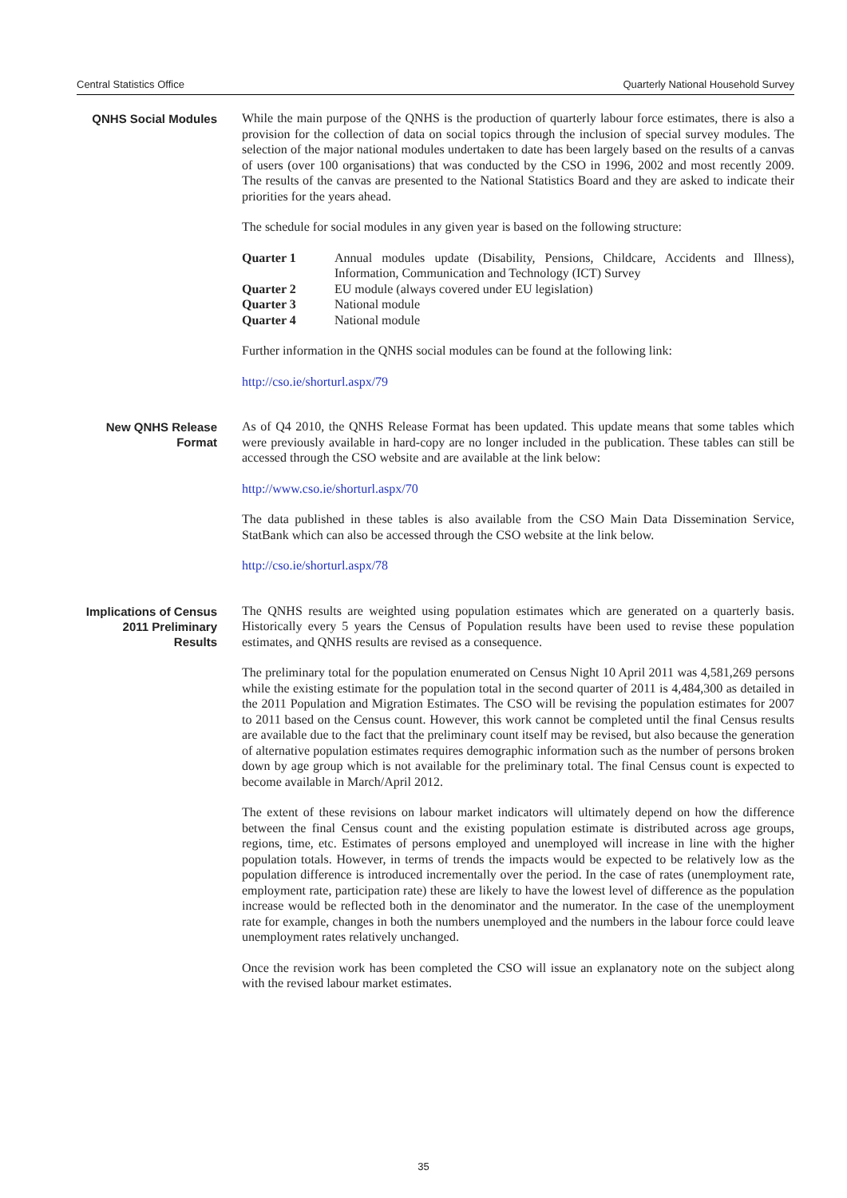Central Statistics Office Quarterly National Household Survey
QNHS Social Modules
While the main purpose of the QNHS is the production of quarterly labour force estimates, there is also a provision for the collection of data on social topics through the inclusion of special survey modules. The selection of the major national modules undertaken to date has been largely based on the results of a canvas of users (over 100 organisations) that was conducted by the CSO in 1996, 2002 and most recently 2009. The results of the canvas are presented to the National Statistics Board and they are asked to indicate their priorities for the years ahead.
The schedule for social modules in any given year is based on the following structure:
| Quarter 1 | Annual modules update (Disability, Pensions, Childcare, Accidents and Illness), Information, Communication and Technology (ICT) Survey |
| Quarter 2 | EU module (always covered under EU legislation) |
| Quarter 3 | National module |
| Quarter 4 | National module |
Further information in the QNHS social modules can be found at the following link:
http://cso.ie/shorturl.aspx/79
New QNHS Release
Format
As of Q4 2010, the QNHS Release Format has been updated. This update means that some tables which were previously available in hard-copy are no longer included in the publication. These tables can still be accessed through the CSO website and are available at the link below:
http://www.cso.ie/shorturl.aspx/70
The data published in these tables is also available from the CSO Main Data Dissemination Service, StatBank which can also be accessed through the CSO website at the link below.
http://cso.ie/shorturl.aspx/78
Implications of Census
2011 Preliminary
Results
The QNHS results are weighted using population estimates which are generated on a quarterly basis. Historically every 5 years the Census of Population results have been used to revise these population estimates, and QNHS results are revised as a consequence.
The preliminary total for the population enumerated on Census Night 10 April 2011 was 4,581,269 persons while the existing estimate for the population total in the second quarter of 2011 is 4,484,300 as detailed in the 2011 Population and Migration Estimates. The CSO will be revising the population estimates for 2007 to 2011 based on the Census count. However, this work cannot be completed until the final Census results are available due to the fact that the preliminary count itself may be revised, but also because the generation of alternative population estimates requires demographic information such as the number of persons broken down by age group which is not available for the preliminary total. The final Census count is expected to become available in March/April 2012.
The extent of these revisions on labour market indicators will ultimately depend on how the difference between the final Census count and the existing population estimate is distributed across age groups, regions, time, etc. Estimates of persons employed and unemployed will increase in line with the higher population totals. However, in terms of trends the impacts would be expected to be relatively low as the population difference is introduced incrementally over the period. In the case of rates (unemployment rate, employment rate, participation rate) these are likely to have the lowest level of difference as the population increase would be reflected both in the denominator and the numerator. In the case of the unemployment rate for example, changes in both the numbers unemployed and the numbers in the labour force could leave unemployment rates relatively unchanged.
Once the revision work has been completed the CSO will issue an explanatory note on the subject along with the revised labour market estimates.
35